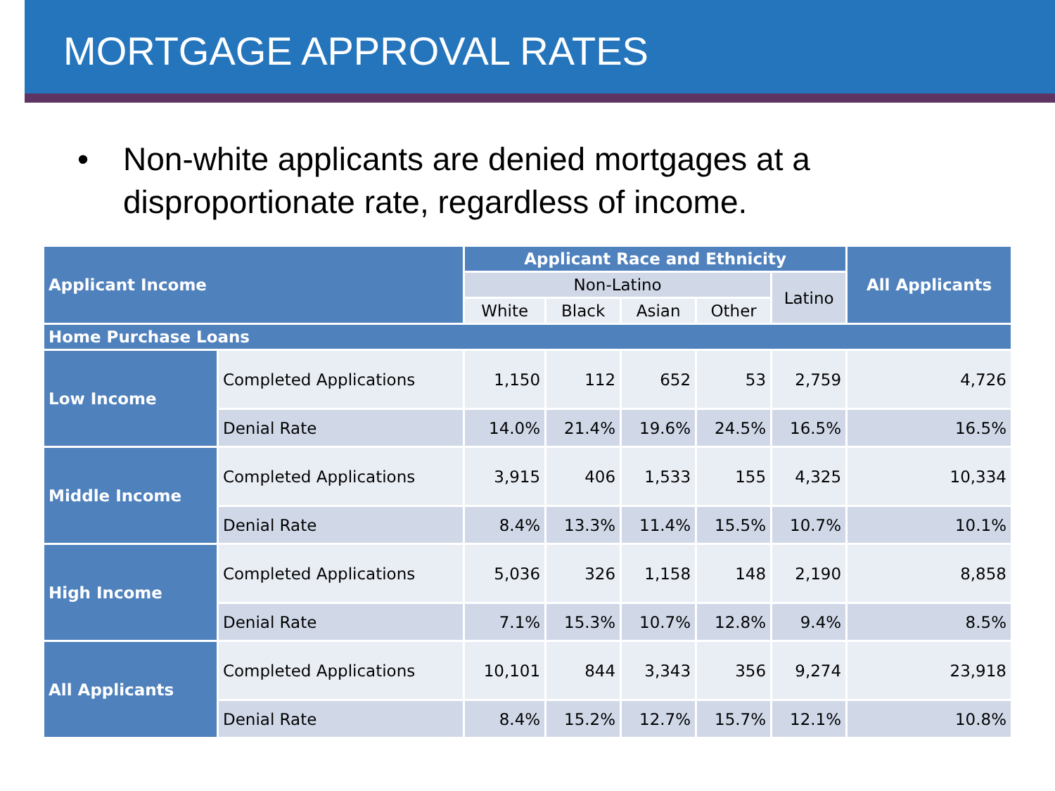MORTGAGE APPROVAL RATES
• Non-white applicants are denied mortgages at a
disproportionate rate, regardless of income.
| Applicant Income | | Applicant Race and Ethnicity | | | | | All Applicants |
| --- | --- | --- | --- | --- | --- | --- | --- |
| | | Non-Latino | | | | Latino | |
| | | White | Black | Asian | Other | | |
| Home Purchase Loans | | | | | | | |
| Low Income | Completed Applications | 1,150 | 112 | 652 | 53 | 2,759 | 4,726 |
| | Denial Rate | 14.0% | 21.4% | 19.6% | 24.5% | 16.5% | 16.5% |
| Middle Income | Completed Applications | 3,915 | 406 | 1,533 | 155 | 4,325 | 10,334 |
| | Denial Rate | 8.4% | 13.3% | 11.4% | 15.5% | 10.7% | 10.1% |
| High Income | Completed Applications | 5,036 | 326 | 1,158 | 148 | 2,190 | 8,858 |
| | Denial Rate | 7.1% | 15.3% | 10.7% | 12.8% | 9.4% | 8.5% |
| All Applicants | Completed Applications | 10,101 | 844 | 3,343 | 356 | 9,274 | 23,918 |
| | Denial Rate | 8.4% | 15.2% | 12.7% | 15.7% | 12.1% | 10.8% |